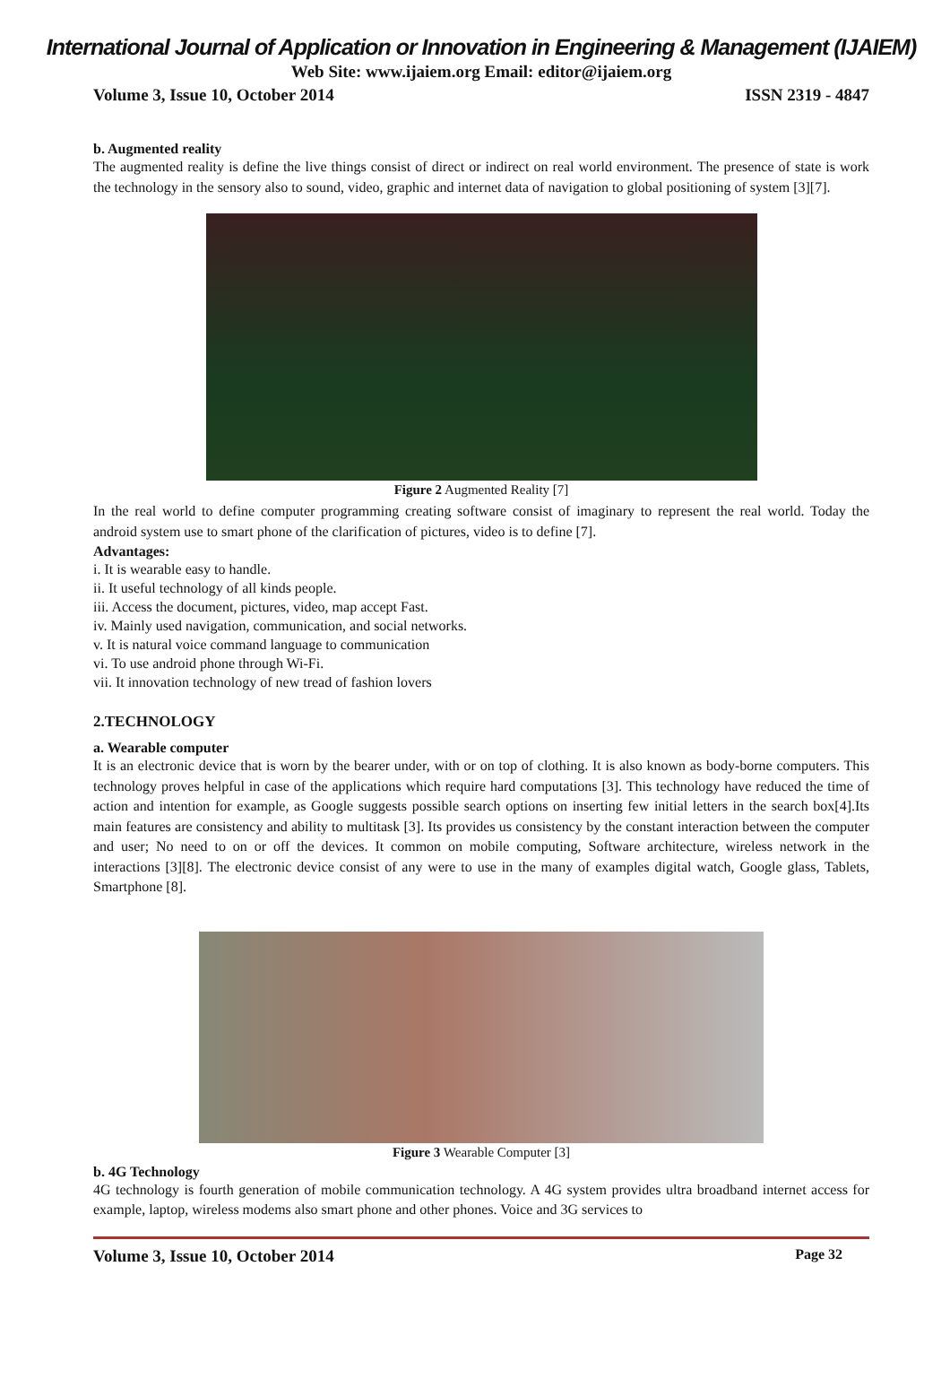International Journal of Application or Innovation in Engineering & Management (IJAIEM)
Web Site: www.ijaiem.org Email: editor@ijaiem.org
Volume 3, Issue 10, October 2014 ISSN 2319 - 4847
b. Augmented reality
The augmented reality is define the live things consist of direct or indirect on real world environment. The presence of state is work the technology in the sensory also to sound, video, graphic and internet data of navigation to global positioning of system [3][7].
Figure 2 Augmented Reality [7]
In the real world to define computer programming creating software consist of imaginary to represent the real world. Today the android system use to smart phone of the clarification of pictures, video is to define [7].
Advantages:
i. It is wearable easy to handle.
ii. It useful technology of all kinds people.
iii. Access the document, pictures, video, map accept Fast.
iv. Mainly used navigation, communication, and social networks.
v. It is natural voice command language to communication
vi. To use android phone through Wi-Fi.
vii. It innovation technology of new tread of fashion lovers
2.TECHNOLOGY
a. Wearable computer
It is an electronic device that is worn by the bearer under, with or on top of clothing. It is also known as body-borne computers. This technology proves helpful in case of the applications which require hard computations [3]. This technology have reduced the time of action and intention for example, as Google suggests possible search options on inserting few initial letters in the search box[4].Its main features are consistency and ability to multitask [3]. Its provides us consistency by the constant interaction between the computer and user; No need to on or off the devices. It common on mobile computing, Software architecture, wireless network in the interactions [3][8]. The electronic device consist of any were to use in the many of examples digital watch, Google glass, Tablets, Smartphone [8].
Figure 3 Wearable Computer [3]
b. 4G Technology
4G technology is fourth generation of mobile communication technology. A 4G system provides ultra broadband internet access for example, laptop, wireless modems also smart phone and other phones. Voice and 3G services to
Volume 3, Issue 10, October 2014 Page 32